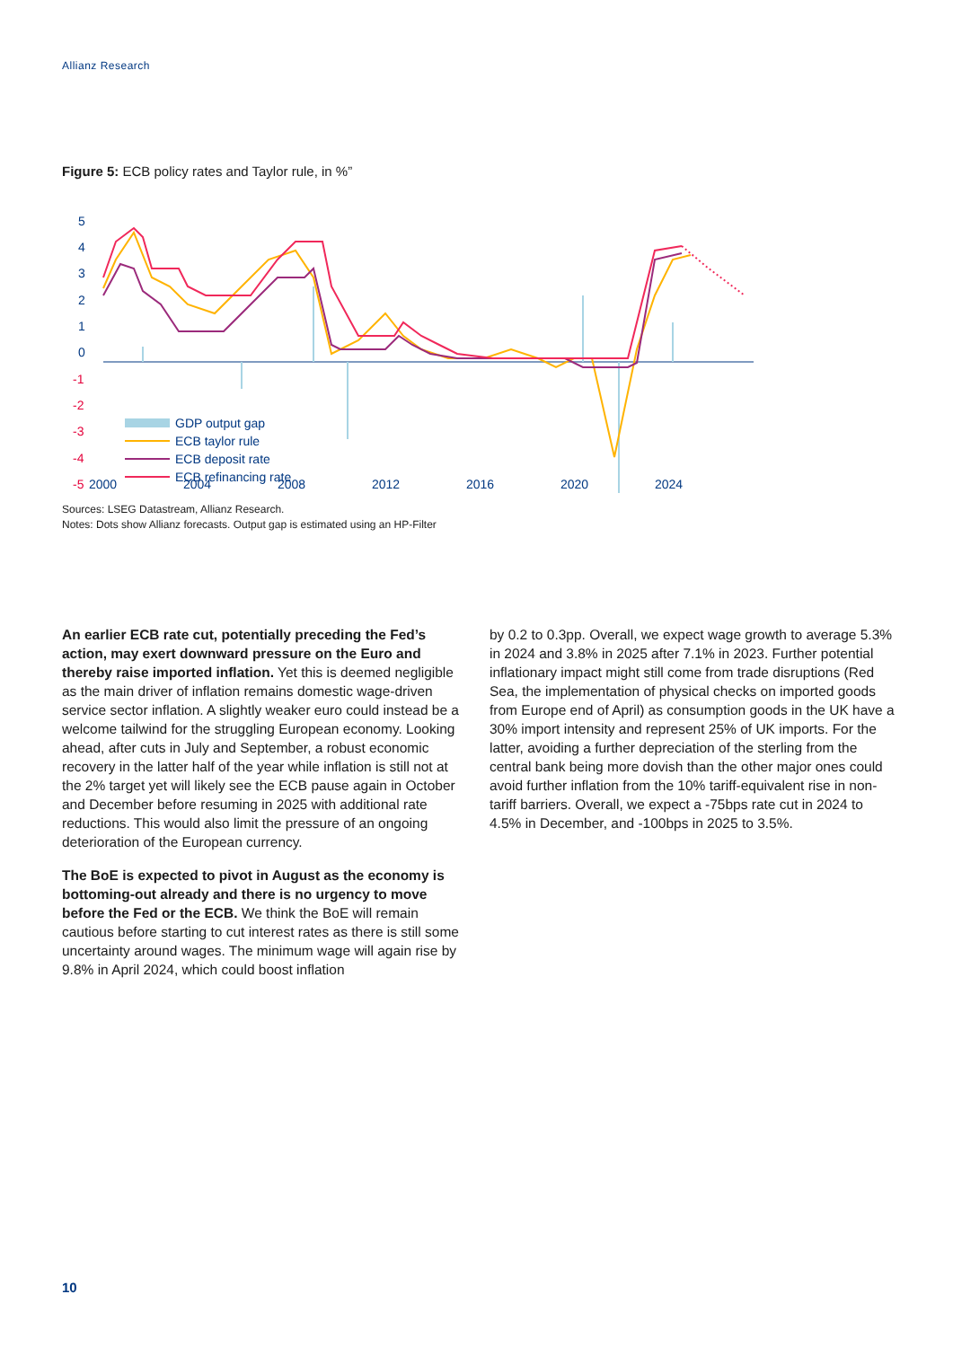Allianz Research
Figure 5: ECB policy rates and Taylor rule, in %”
5
4
3
2
1
0
-1
-2
-3
-4
-5
2000
2004
2008
2012
2016
2020
2024
GDP output gap
ECB taylor rule
ECB deposit rate
ECB refinancing rate
Sources: LSEG Datastream, Allianz Research.
Notes: Dots show Allianz forecasts. Output gap is estimated using an HP-Filter
An earlier ECB rate cut, potentially preceding the Fed’s action, may exert downward pressure on the Euro and thereby raise imported inflation. Yet this is deemed negligible as the main driver of inflation remains domestic wage-driven service sector inflation. A slightly weaker euro could instead be a welcome tailwind for the struggling European economy. Looking ahead, after cuts in July and September, a robust economic recovery in the latter half of the year while inflation is still not at the 2% target yet will likely see the ECB pause again in October and December before resuming in 2025 with additional rate reductions. This would also limit the pressure of an ongoing deterioration of the European currency.
The BoE is expected to pivot in August as the economy is bottoming-out already and there is no urgency to move before the Fed or the ECB. We think the BoE will remain cautious before starting to cut interest rates as there is still some uncertainty around wages. The minimum wage will again rise by 9.8% in April 2024, which could boost inflation
by 0.2 to 0.3pp. Overall, we expect wage growth to average 5.3% in 2024 and 3.8% in 2025 after 7.1% in 2023. Further potential inflationary impact might still come from trade disruptions (Red Sea, the implementation of physical checks on imported goods from Europe end of April) as consumption goods in the UK have a 30% import intensity and represent 25% of UK imports. For the latter, avoiding a further depreciation of the sterling from the central bank being more dovish than the other major ones could avoid further inflation from the 10% tariff-equivalent rise in non-tariff barriers. Overall, we expect a -75bps rate cut in 2024 to 4.5% in December, and -100bps in 2025 to 3.5%.
10